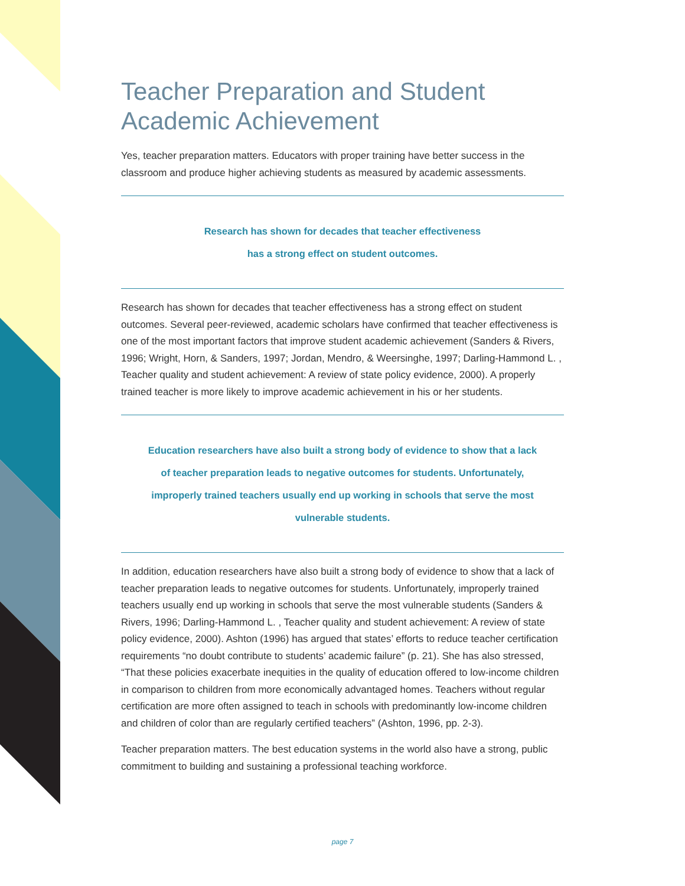Teacher Preparation and Student
Academic Achievement
Yes, teacher preparation matters. Educators with proper training have better success in the classroom and produce higher achieving students as measured by academic assessments.
Research has shown for decades that teacher effectiveness
has a strong effect on student outcomes.
Research has shown for decades that teacher effectiveness has a strong effect on student outcomes. Several peer-reviewed, academic scholars have confirmed that teacher effectiveness is one of the most important factors that improve student academic achievement (Sanders & Rivers, 1996; Wright, Horn, & Sanders, 1997; Jordan, Mendro, & Weersinghe, 1997; Darling-Hammond L. , Teacher quality and student achievement: A review of state policy evidence, 2000). A properly trained teacher is more likely to improve academic achievement in his or her students.
Education researchers have also built a strong body of evidence to show that a lack of teacher preparation leads to negative outcomes for students. Unfortunately, improperly trained teachers usually end up working in schools that serve the most vulnerable students.
In addition, education researchers have also built a strong body of evidence to show that a lack of teacher preparation leads to negative outcomes for students. Unfortunately, improperly trained teachers usually end up working in schools that serve the most vulnerable students (Sanders & Rivers, 1996; Darling-Hammond L. , Teacher quality and student achievement: A review of state policy evidence, 2000). Ashton (1996) has argued that states’ efforts to reduce teacher certification requirements “no doubt contribute to students’ academic failure” (p. 21). She has also stressed, “That these policies exacerbate inequities in the quality of education offered to low-income children in comparison to children from more economically advantaged homes. Teachers without regular certification are more often assigned to teach in schools with predominantly low-income children and children of color than are regularly certified teachers” (Ashton, 1996, pp. 2-3).
Teacher preparation matters. The best education systems in the world also have a strong, public commitment to building and sustaining a professional teaching workforce.
page 7